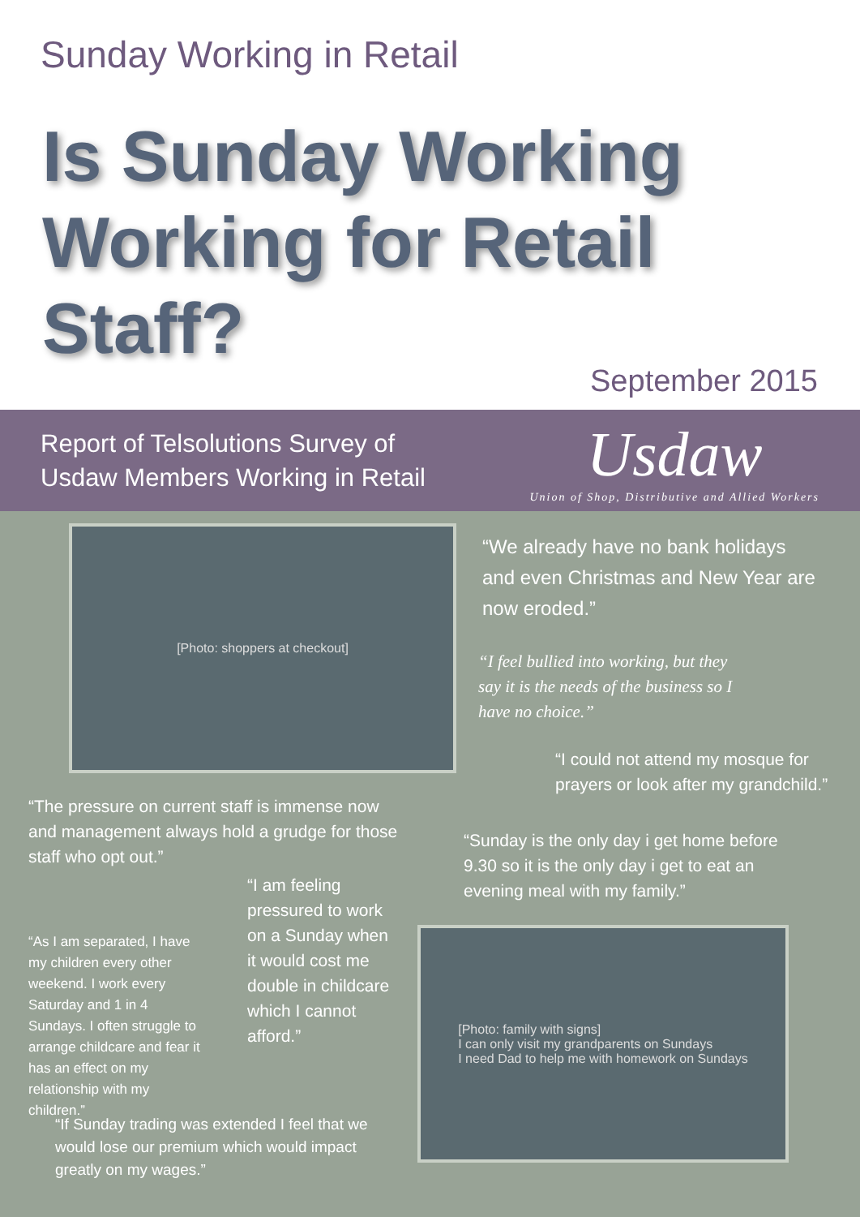Sunday Working in Retail
Is Sunday Working
Working for Retail
Staff?
September 2015
Report of Telsolutions Survey of
Usdaw Members Working in Retail
Usdaw
Union of Shop, Distributive and Allied Workers
[Photo: shoppers at checkout]
“We already have no bank holidays and even Christmas and New Year are now eroded.”
“I feel bullied into working, but they say it is the needs of the business so I have no choice.”
“I could not attend my mosque for prayers or look after my grandchild.”
“The pressure on current staff is immense now and management always hold a grudge for those staff who opt out.”
“Sunday is the only day i get home before 9.30 so it is the only day i get to eat an evening meal with my family.”
“I am feeling pressured to work on a Sunday when it would cost me double in childcare which I cannot afford.”
“As I am separated, I have my children every other weekend. I work every Saturday and 1 in 4 Sundays. I often struggle to arrange childcare and fear it has an effect on my relationship with my children.”
[Photo: family with signs]
I can only visit my grandparents on Sundays
I need Dad to help me with homework on Sundays
“If Sunday trading was extended I feel that we would lose our premium which would impact greatly on my wages.”